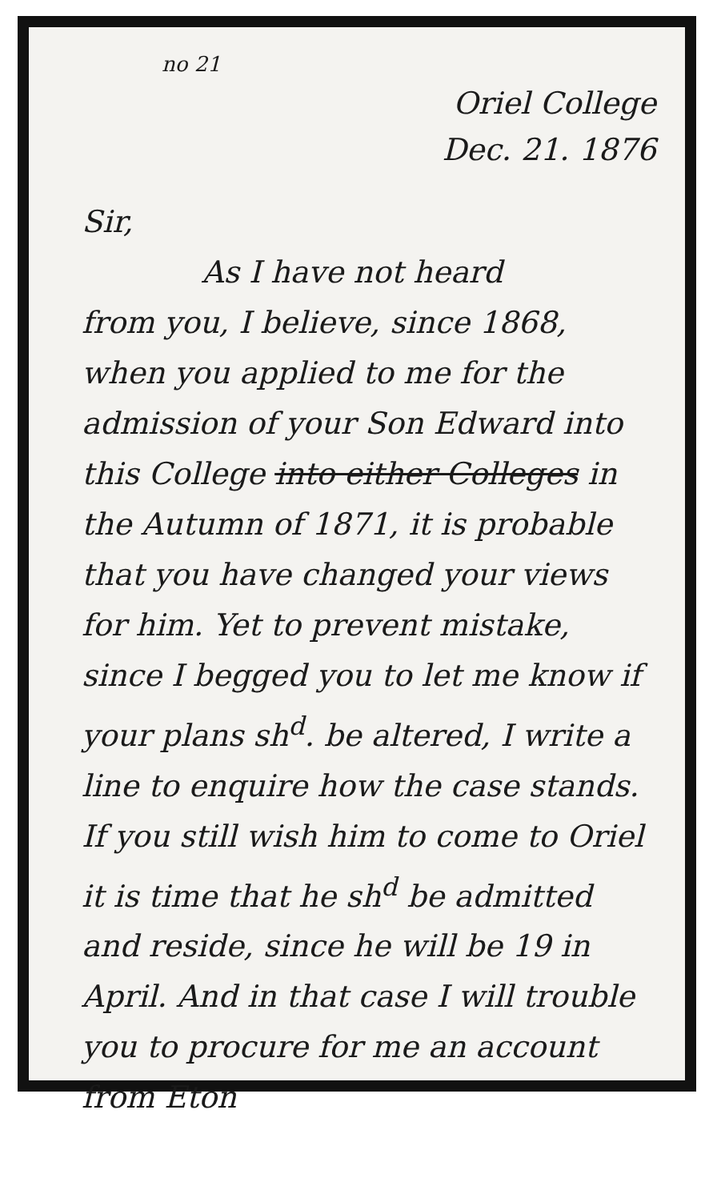no 21
Oriel College
Dec. 21. 1876
Sir,
As I have not heard
from you, I believe, since 1868, when you applied to me for the admission of your Son Edward into this College into either Colleges in the Autumn of 1871, it is probable that you have changed your views for him. Yet to prevent mistake, since I begged you to let me know if your plans sh<sup>d</sup>. be altered, I write a line to enquire how the case stands. If you still wish him to come to Oriel it is time that he sh<sup>d</sup> be admitted and reside, since he will be 19 in April. And in that case I will trouble you to procure for me an account from Eton